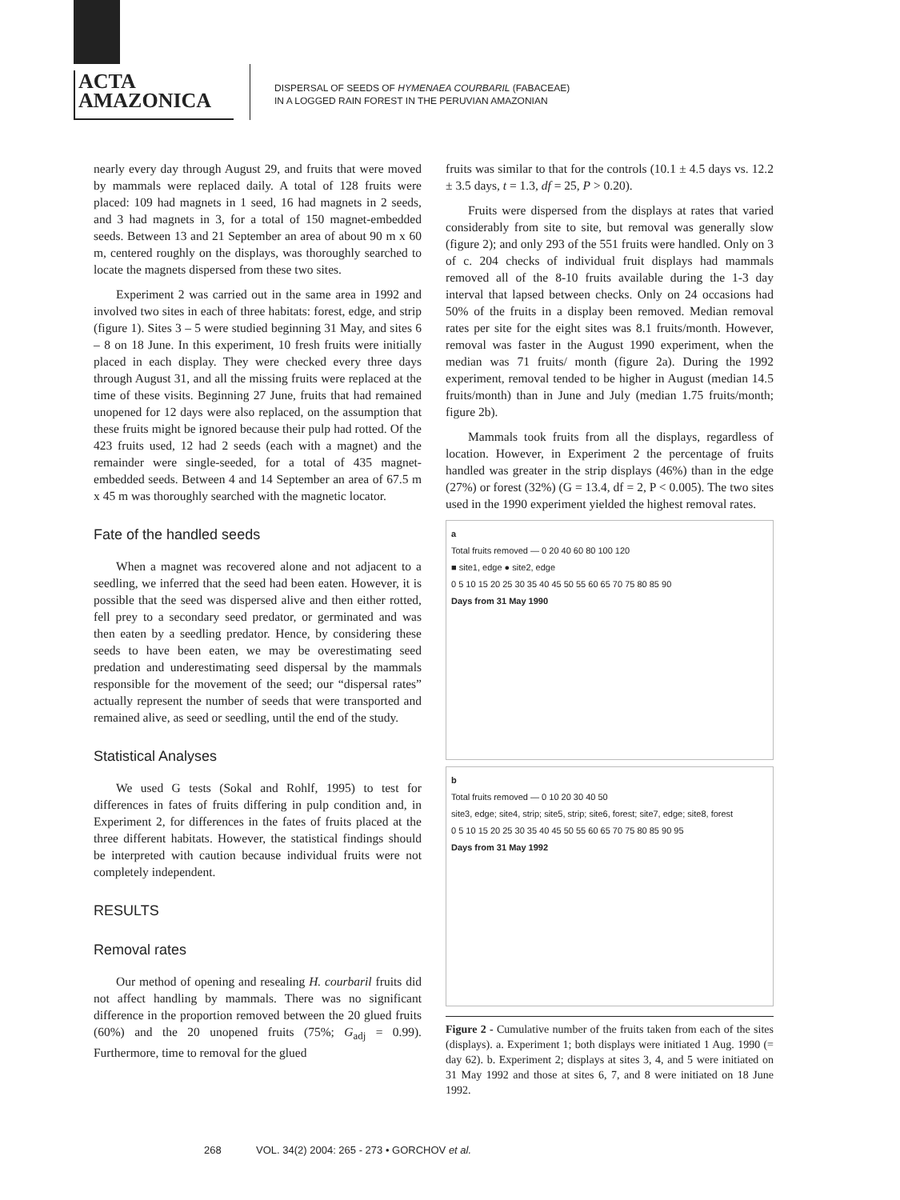ACTA
AMAZONICA
DISPERSAL OF SEEDS OF HYMENAEA COURBARIL (FABACEAE)
IN A LOGGED RAIN FOREST IN THE PERUVIAN AMAZONIAN
nearly every day through August 29, and fruits that were moved by mammals were replaced daily. A total of 128 fruits were placed: 109 had magnets in 1 seed, 16 had magnets in 2 seeds, and 3 had magnets in 3, for a total of 150 magnet-embedded seeds. Between 13 and 21 September an area of about 90 m x 60 m, centered roughly on the displays, was thoroughly searched to locate the magnets dispersed from these two sites.
Experiment 2 was carried out in the same area in 1992 and involved two sites in each of three habitats: forest, edge, and strip (figure 1). Sites 3 – 5 were studied beginning 31 May, and sites 6 – 8 on 18 June. In this experiment, 10 fresh fruits were initially placed in each display. They were checked every three days through August 31, and all the missing fruits were replaced at the time of these visits. Beginning 27 June, fruits that had remained unopened for 12 days were also replaced, on the assumption that these fruits might be ignored because their pulp had rotted. Of the 423 fruits used, 12 had 2 seeds (each with a magnet) and the remainder were single-seeded, for a total of 435 magnet-embedded seeds. Between 4 and 14 September an area of 67.5 m x 45 m was thoroughly searched with the magnetic locator.
Fate of the handled seeds
When a magnet was recovered alone and not adjacent to a seedling, we inferred that the seed had been eaten. However, it is possible that the seed was dispersed alive and then either rotted, fell prey to a secondary seed predator, or germinated and was then eaten by a seedling predator. Hence, by considering these seeds to have been eaten, we may be overestimating seed predation and underestimating seed dispersal by the mammals responsible for the movement of the seed; our “dispersal rates” actually represent the number of seeds that were transported and remained alive, as seed or seedling, until the end of the study.
Statistical Analyses
We used G tests (Sokal and Rohlf, 1995) to test for differences in fates of fruits differing in pulp condition and, in Experiment 2, for differences in the fates of fruits placed at the three different habitats. However, the statistical findings should be interpreted with caution because individual fruits were not completely independent.
RESULTS
Removal rates
Our method of opening and resealing H. courbaril fruits did not affect handling by mammals. There was no significant difference in the proportion removed between the 20 glued fruits (60%) and the 20 unopened fruits (75%; G<sub>adj</sub> = 0.99). Furthermore, time to removal for the glued
fruits was similar to that for the controls (10.1 ± 4.5 days vs. 12.2 ± 3.5 days, t = 1.3, df = 25, P > 0.20).
Fruits were dispersed from the displays at rates that varied considerably from site to site, but removal was generally slow (figure 2); and only 293 of the 551 fruits were handled. Only on 3 of c. 204 checks of individual fruit displays had mammals removed all of the 8-10 fruits available during the 1-3 day interval that lapsed between checks. Only on 24 occasions had 50% of the fruits in a display been removed. Median removal rates per site for the eight sites was 8.1 fruits/month. However, removal was faster in the August 1990 experiment, when the median was 71 fruits/ month (figure 2a). During the 1992 experiment, removal tended to be higher in August (median 14.5 fruits/month) than in June and July (median 1.75 fruits/month; figure 2b).
Mammals took fruits from all the displays, regardless of location. However, in Experiment 2 the percentage of fruits handled was greater in the strip displays (46%) than in the edge (27%) or forest (32%) (G = 13.4, df = 2, P < 0.005). The two sites used in the 1990 experiment yielded the highest removal rates.
a
Total fruits removed — 0 20 40 60 80 100 120
■ site1, edge ● site2, edge
0 5 10 15 20 25 30 35 40 45 50 55 60 65 70 75 80 85 90
Days from 31 May 1990
b
Total fruits removed — 0 10 20 30 40 50
site3, edge; site4, strip; site5, strip; site6, forest; site7, edge; site8, forest
0 5 10 15 20 25 30 35 40 45 50 55 60 65 70 75 80 85 90 95
Days from 31 May 1992
Figure 2 - Cumulative number of the fruits taken from each of the sites (displays). a. Experiment 1; both displays were initiated 1 Aug. 1990 (= day 62). b. Experiment 2; displays at sites 3, 4, and 5 were initiated on 31 May 1992 and those at sites 6, 7, and 8 were initiated on 18 June 1992.
268 VOL. 34(2) 2004: 265 - 273 • GORCHOV et al.